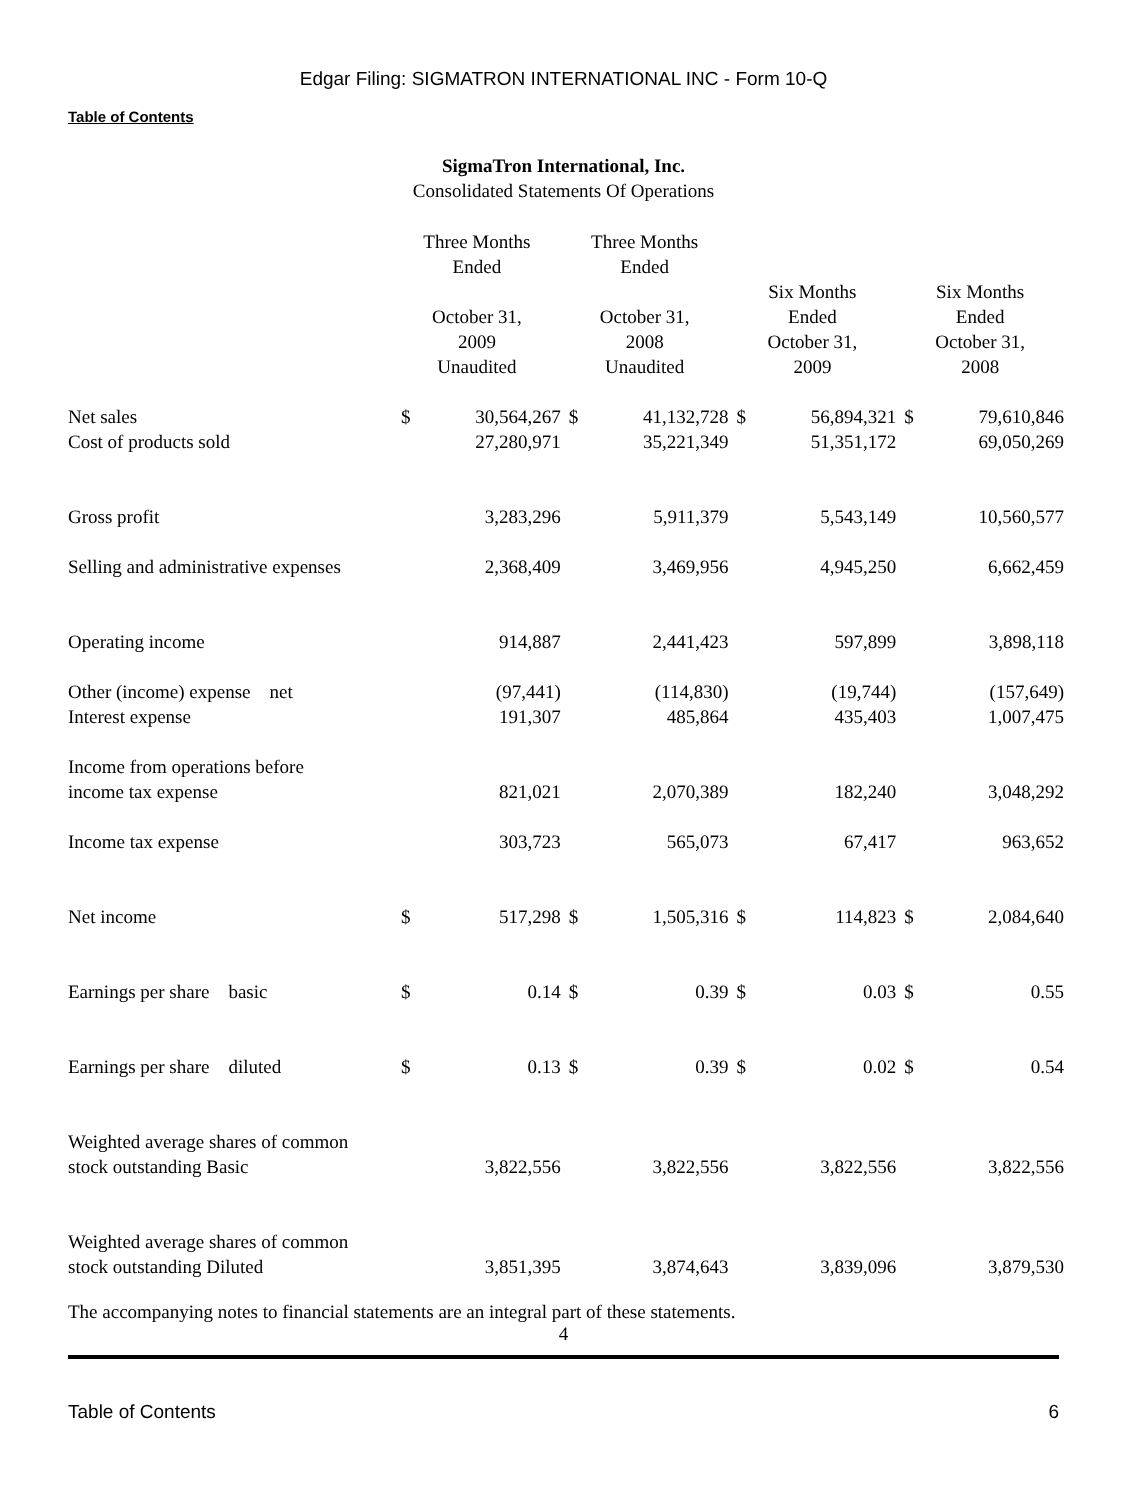Edgar Filing: SIGMATRON INTERNATIONAL INC - Form 10-Q
Table of Contents
SigmaTron International, Inc.
Consolidated Statements Of Operations
| | Three Months Ended October 31, 2009 Unaudited | | Three Months Ended October 31, 2008 Unaudited | | Six Months Ended October 31, 2009 | | Six Months Ended October 31, 2008 | |
| --- | --- | --- | --- | --- | --- | --- | --- | --- |
| Net sales | $ | 30,564,267 | $ | 41,132,728 | $ | 56,894,321 | $ | 79,610,846 |
| Cost of products sold | | 27,280,971 | | 35,221,349 | | 51,351,172 | | 69,050,269 |
| Gross profit | | 3,283,296 | | 5,911,379 | | 5,543,149 | | 10,560,577 |
| Selling and administrative expenses | | 2,368,409 | | 3,469,956 | | 4,945,250 | | 6,662,459 |
| Operating income | | 914,887 | | 2,441,423 | | 597,899 | | 3,898,118 |
| Other (income) expense net | | (97,441) | | (114,830) | | (19,744) | | (157,649) |
| Interest expense | | 191,307 | | 485,864 | | 435,403 | | 1,007,475 |
| Income from operations before income tax expense | | 821,021 | | 2,070,389 | | 182,240 | | 3,048,292 |
| Income tax expense | | 303,723 | | 565,073 | | 67,417 | | 963,652 |
| Net income | $ | 517,298 | $ | 1,505,316 | $ | 114,823 | $ | 2,084,640 |
| Earnings per share basic | $ | 0.14 | $ | 0.39 | $ | 0.03 | $ | 0.55 |
| Earnings per share diluted | $ | 0.13 | $ | 0.39 | $ | 0.02 | $ | 0.54 |
| Weighted average shares of common stock outstanding Basic | | 3,822,556 | | 3,822,556 | | 3,822,556 | | 3,822,556 |
| Weighted average shares of common stock outstanding Diluted | | 3,851,395 | | 3,874,643 | | 3,839,096 | | 3,879,530 |
The accompanying notes to financial statements are an integral part of these statements.
4
Table of Contents 6